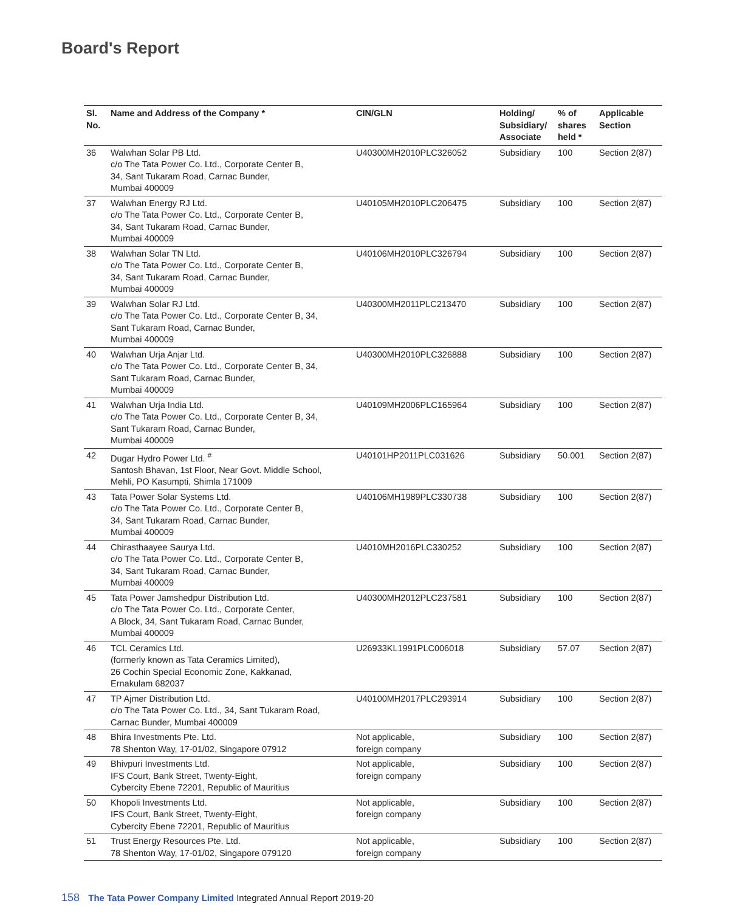Board's Report
| Sl. No. | Name and Address of the Company * | CIN/GLN | Holding/ Subsidiary/ Associate | % of shares held * | Applicable Section |
| --- | --- | --- | --- | --- | --- |
| 36 | Walwhan Solar PB Ltd. c/o The Tata Power Co. Ltd., Corporate Center B, 34, Sant Tukaram Road, Carnac Bunder, Mumbai 400009 | U40300MH2010PLC326052 | Subsidiary | 100 | Section 2(87) |
| 37 | Walwhan Energy RJ Ltd. c/o The Tata Power Co. Ltd., Corporate Center B, 34, Sant Tukaram Road, Carnac Bunder, Mumbai 400009 | U40105MH2010PLC206475 | Subsidiary | 100 | Section 2(87) |
| 38 | Walwhan Solar TN Ltd. c/o The Tata Power Co. Ltd., Corporate Center B, 34, Sant Tukaram Road, Carnac Bunder, Mumbai 400009 | U40106MH2010PLC326794 | Subsidiary | 100 | Section 2(87) |
| 39 | Walwhan Solar RJ Ltd. c/o The Tata Power Co. Ltd., Corporate Center B, 34, Sant Tukaram Road, Carnac Bunder, Mumbai 400009 | U40300MH2011PLC213470 | Subsidiary | 100 | Section 2(87) |
| 40 | Walwhan Urja Anjar Ltd. c/o The Tata Power Co. Ltd., Corporate Center B, 34, Sant Tukaram Road, Carnac Bunder, Mumbai 400009 | U40300MH2010PLC326888 | Subsidiary | 100 | Section 2(87) |
| 41 | Walwhan Urja India Ltd. c/o The Tata Power Co. Ltd., Corporate Center B, 34, Sant Tukaram Road, Carnac Bunder, Mumbai 400009 | U40109MH2006PLC165964 | Subsidiary | 100 | Section 2(87) |
| 42 | Dugar Hydro Power Ltd. <sup>#</sup> Santosh Bhavan, 1st Floor, Near Govt. Middle School, Mehli, PO Kasumpti, Shimla 171009 | U40101HP2011PLC031626 | Subsidiary | 50.001 | Section 2(87) |
| 43 | Tata Power Solar Systems Ltd. c/o The Tata Power Co. Ltd., Corporate Center B, 34, Sant Tukaram Road, Carnac Bunder, Mumbai 400009 | U40106MH1989PLC330738 | Subsidiary | 100 | Section 2(87) |
| 44 | Chirasthaayee Saurya Ltd. c/o The Tata Power Co. Ltd., Corporate Center B, 34, Sant Tukaram Road, Carnac Bunder, Mumbai 400009 | U4010MH2016PLC330252 | Subsidiary | 100 | Section 2(87) |
| 45 | Tata Power Jamshedpur Distribution Ltd. c/o The Tata Power Co. Ltd., Corporate Center, A Block, 34, Sant Tukaram Road, Carnac Bunder, Mumbai 400009 | U40300MH2012PLC237581 | Subsidiary | 100 | Section 2(87) |
| 46 | TCL Ceramics Ltd. (formerly known as Tata Ceramics Limited), 26 Cochin Special Economic Zone, Kakkanad, Ernakulam 682037 | U26933KL1991PLC006018 | Subsidiary | 57.07 | Section 2(87) |
| 47 | TP Ajmer Distribution Ltd. c/o The Tata Power Co. Ltd., 34, Sant Tukaram Road, Carnac Bunder, Mumbai 400009 | U40100MH2017PLC293914 | Subsidiary | 100 | Section 2(87) |
| 48 | Bhira Investments Pte. Ltd. 78 Shenton Way, 17-01/02, Singapore 07912 | Not applicable, foreign company | Subsidiary | 100 | Section 2(87) |
| 49 | Bhivpuri Investments Ltd. IFS Court, Bank Street, Twenty-Eight, Cybercity Ebene 72201, Republic of Mauritius | Not applicable, foreign company | Subsidiary | 100 | Section 2(87) |
| 50 | Khopoli Investments Ltd. IFS Court, Bank Street, Twenty-Eight, Cybercity Ebene 72201, Republic of Mauritius | Not applicable, foreign company | Subsidiary | 100 | Section 2(87) |
| 51 | Trust Energy Resources Pte. Ltd. 78 Shenton Way, 17-01/02, Singapore 079120 | Not applicable, foreign company | Subsidiary | 100 | Section 2(87) |
158 The Tata Power Company Limited Integrated Annual Report 2019-20